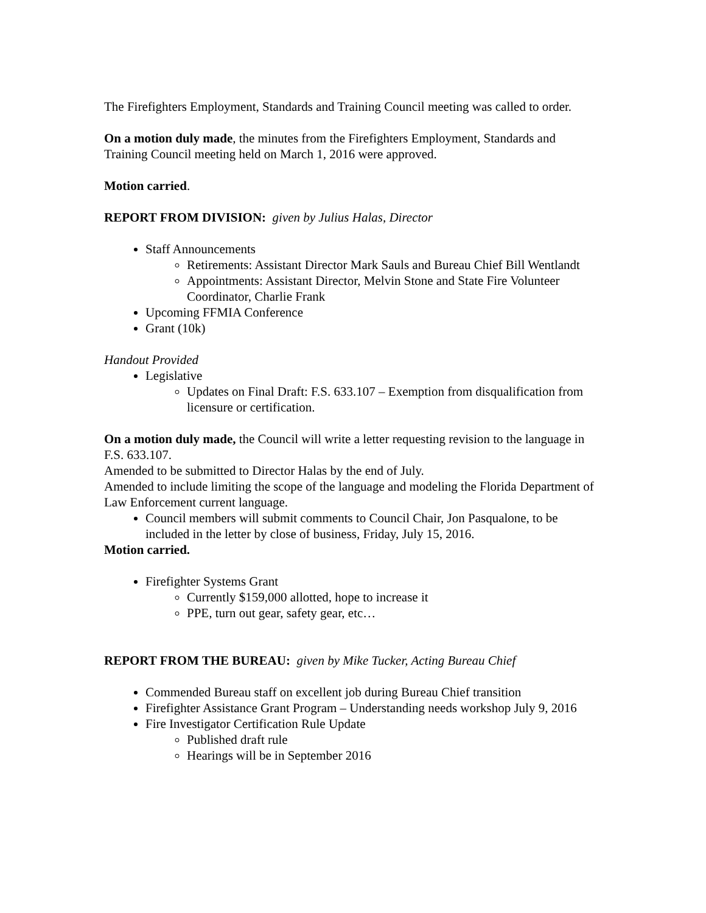The Firefighters Employment, Standards and Training Council meeting was called to order.
On a motion duly made, the minutes from the Firefighters Employment, Standards and Training Council meeting held on March 1, 2016 were approved.
Motion carried.
REPORT FROM DIVISION: given by Julius Halas, Director
Staff Announcements
Retirements: Assistant Director Mark Sauls and Bureau Chief Bill Wentlandt
Appointments: Assistant Director, Melvin Stone and State Fire Volunteer Coordinator, Charlie Frank
Upcoming FFMIA Conference
Grant (10k)
Handout Provided
Legislative
Updates on Final Draft: F.S. 633.107 – Exemption from disqualification from licensure or certification.
On a motion duly made, the Council will write a letter requesting revision to the language in F.S. 633.107.
Amended to be submitted to Director Halas by the end of July.
Amended to include limiting the scope of the language and modeling the Florida Department of Law Enforcement current language.
Council members will submit comments to Council Chair, Jon Pasqualone, to be included in the letter by close of business, Friday, July 15, 2016.
Motion carried.
Firefighter Systems Grant
Currently $159,000 allotted, hope to increase it
PPE, turn out gear, safety gear, etc…
REPORT FROM THE BUREAU: given by Mike Tucker, Acting Bureau Chief
Commended Bureau staff on excellent job during Bureau Chief transition
Firefighter Assistance Grant Program – Understanding needs workshop July 9, 2016
Fire Investigator Certification Rule Update
Published draft rule
Hearings will be in September 2016